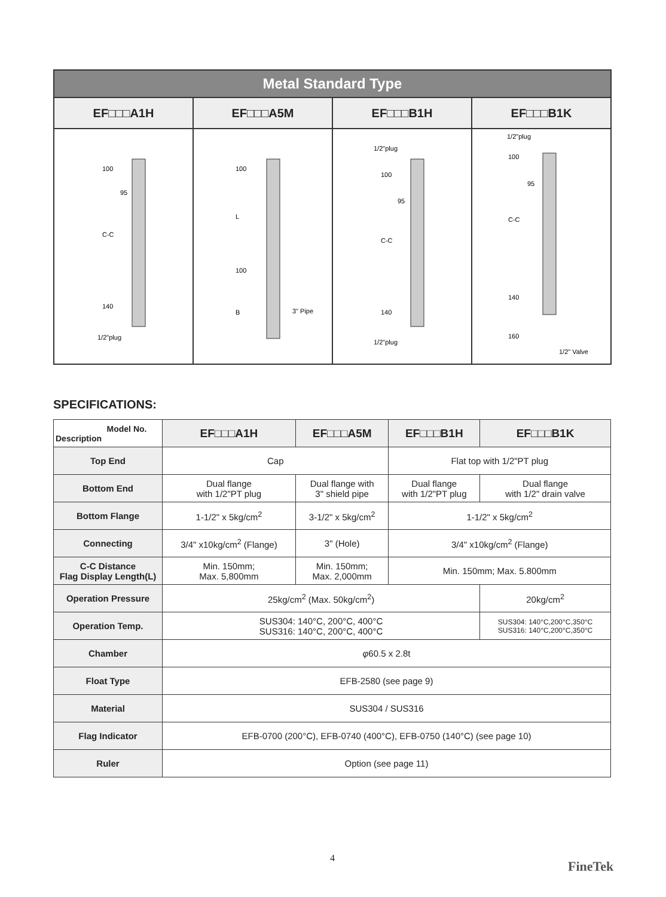| Metal Standard Type | | | |
| --- | --- | --- | --- |
| EF□□□A1H | EF□□□A5M | EF□□□B1H | EF□□□B1K |
| 100 95 C-C 140 1/2"plug | 100 L 100 B 3" Pipe | 1/2"plug 100 95 C-C 140 1/2"plug | 1/2"plug 100 95 C-C 140 160 1/2" Valve |
SPECIFICATIONS:
| Model No. Description | EF□□□A1H | EF□□□A5M | EF□□□B1H | EF□□□B1K |
| --- | --- | --- | --- | --- |
| Top End | Cap | | Flat top with 1/2"PT plug | |
| Bottom End | Dual flange with 1/2"PT plug | Dual flange with 3" shield pipe | Dual flange with 1/2"PT plug | Dual flange with 1/2" drain valve |
| Bottom Flange | 1-1/2" x 5kg/cm<sup>2</sup> | 3-1/2" x 5kg/cm<sup>2</sup> | 1-1/2" x 5kg/cm<sup>2</sup> | |
| Connecting | 3/4" x10kg/cm<sup>2</sup> (Flange) | 3" (Hole) | 3/4" x10kg/cm<sup>2</sup> (Flange) | |
| C-C Distance Flag Display Length(L) | Min. 150mm; Max. 5,800mm | Min. 150mm; Max. 2,000mm | Min. 150mm; Max. 5.800mm | |
| Operation Pressure | 25kg/cm<sup>2</sup> (Max. 50kg/cm<sup>2</sup>) | | | 20kg/cm<sup>2</sup> |
| Operation Temp. | SUS304: 140°C, 200°C, 400°C SUS316: 140°C, 200°C, 400°C | | | SUS304: 140°C,200°C,350°C SUS316: 140°C,200°C,350°C |
| Chamber | φ 60.5 x 2.8t | | | |
| Float Type | EFB-2580 (see page 9) | | | |
| Material | SUS304 / SUS316 | | | |
| Flag Indicator | EFB-0700 (200°C), EFB-0740 (400°C), EFB-0750 (140°C) (see page 10) | | | |
| Ruler | Option (see page 11) | | | |
4
FineTek